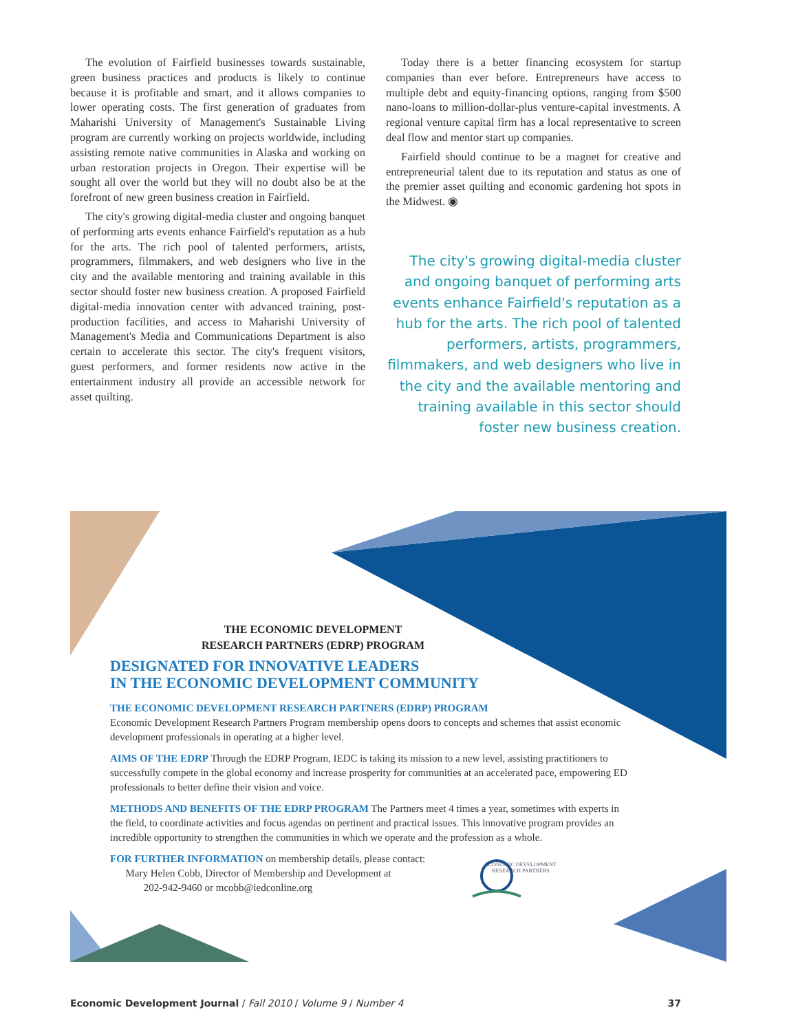The evolution of Fairfield businesses towards sustainable, green business practices and products is likely to continue because it is profitable and smart, and it allows companies to lower operating costs. The first generation of graduates from Maharishi University of Management's Sustainable Living program are currently working on projects worldwide, including assisting remote native communities in Alaska and working on urban restoration projects in Oregon. Their expertise will be sought all over the world but they will no doubt also be at the forefront of new green business creation in Fairfield.
The city's growing digital-media cluster and ongoing banquet of performing arts events enhance Fairfield's reputation as a hub for the arts. The rich pool of talented performers, artists, programmers, filmmakers, and web designers who live in the city and the available mentoring and training available in this sector should foster new business creation. A proposed Fairfield digital-media innovation center with advanced training, post-production facilities, and access to Maharishi University of Management's Media and Communications Department is also certain to accelerate this sector. The city's frequent visitors, guest performers, and former residents now active in the entertainment industry all provide an accessible network for asset quilting.
Today there is a better financing ecosystem for startup companies than ever before. Entrepreneurs have access to multiple debt and equity-financing options, ranging from $500 nano-loans to million-dollar-plus venture-capital investments. A regional venture capital firm has a local representative to screen deal flow and mentor start up companies.
Fairfield should continue to be a magnet for creative and entrepreneurial talent due to its reputation and status as one of the premier asset quilting and economic gardening hot spots in the Midwest. ◉
The city's growing digital-media cluster and ongoing banquet of performing arts events enhance Fairfield's reputation as a hub for the arts. The rich pool of talented performers, artists, programmers, filmmakers, and web designers who live in the city and the available mentoring and training available in this sector should foster new business creation.
THE ECONOMIC DEVELOPMENT
RESEARCH PARTNERS (EDRP) PROGRAM
DESIGNATED FOR INNOVATIVE LEADERS
IN THE ECONOMIC DEVELOPMENT COMMUNITY
THE ECONOMIC DEVELOPMENT RESEARCH PARTNERS (EDRP) PROGRAM
Economic Development Research Partners Program membership opens doors to concepts and schemes that assist economic development professionals in operating at a higher level.
AIMS OF THE EDRP Through the EDRP Program, IEDC is taking its mission to a new level, assisting practitioners to successfully compete in the global economy and increase prosperity for communities at an accelerated pace, empowering ED professionals to better define their vision and voice.
METHODS AND BENEFITS OF THE EDRP PROGRAM The Partners meet 4 times a year, sometimes with experts in the field, to coordinate activities and focus agendas on pertinent and practical issues. This innovative program provides an incredible opportunity to strengthen the communities in which we operate and the profession as a whole.
FOR FURTHER INFORMATION on membership details, please contact:
Mary Helen Cobb, Director of Membership and Development at
202-942-9460 or mcobb@iedconline.org
ECONOMIC DEVELOPMENT
RESEARCH PARTNERS
Economic Development Journal / Fall 2010 / Volume 9 / Number 4
37